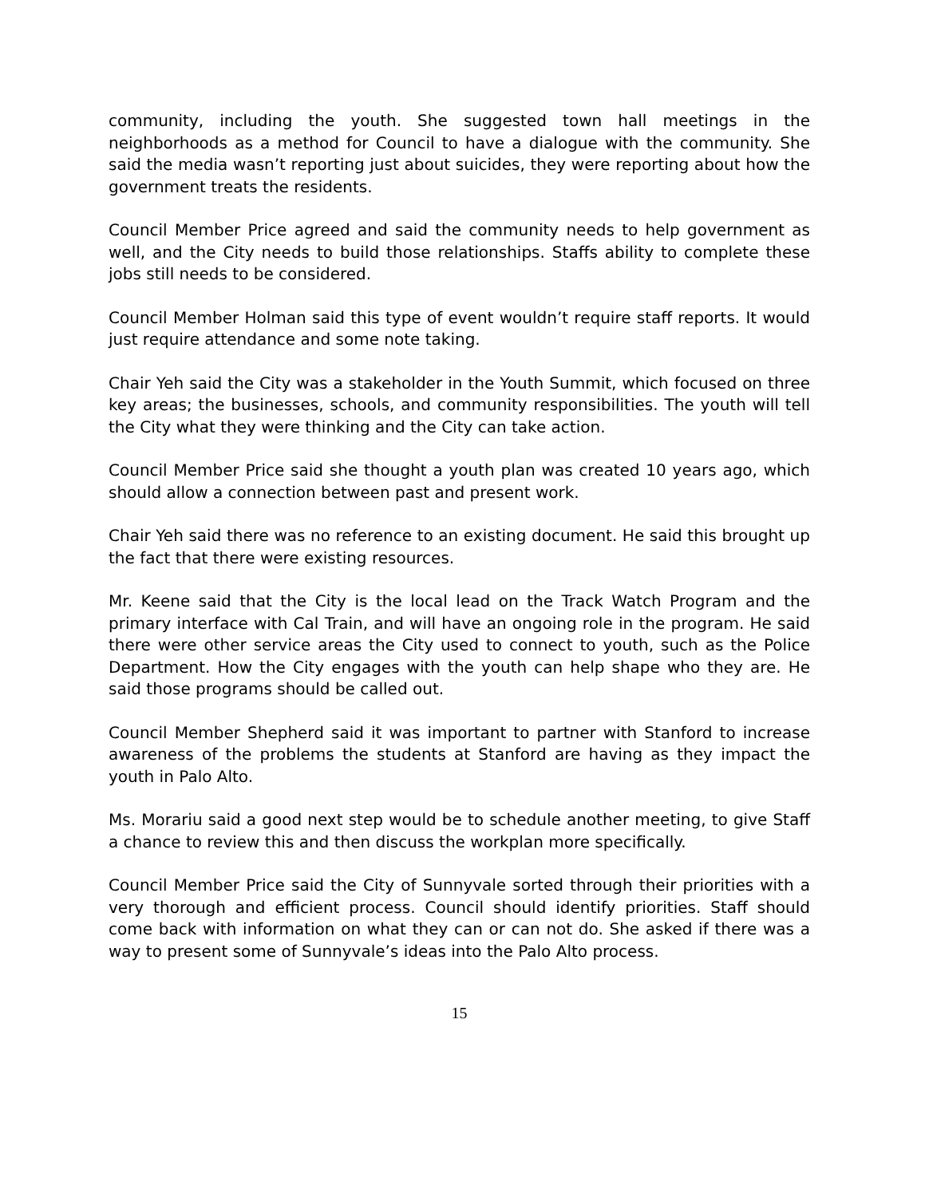community, including the youth. She suggested town hall meetings in the neighborhoods as a method for Council to have a dialogue with the community. She said the media wasn’t reporting just about suicides, they were reporting about how the government treats the residents.
Council Member Price agreed and said the community needs to help government as well, and the City needs to build those relationships. Staffs ability to complete these jobs still needs to be considered.
Council Member Holman said this type of event wouldn’t require staff reports. It would just require attendance and some note taking.
Chair Yeh said the City was a stakeholder in the Youth Summit, which focused on three key areas; the businesses, schools, and community responsibilities. The youth will tell the City what they were thinking and the City can take action.
Council Member Price said she thought a youth plan was created 10 years ago, which should allow a connection between past and present work.
Chair Yeh said there was no reference to an existing document. He said this brought up the fact that there were existing resources.
Mr. Keene said that the City is the local lead on the Track Watch Program and the primary interface with Cal Train, and will have an ongoing role in the program. He said there were other service areas the City used to connect to youth, such as the Police Department. How the City engages with the youth can help shape who they are. He said those programs should be called out.
Council Member Shepherd said it was important to partner with Stanford to increase awareness of the problems the students at Stanford are having as they impact the youth in Palo Alto.
Ms. Morariu said a good next step would be to schedule another meeting, to give Staff a chance to review this and then discuss the workplan more specifically.
Council Member Price said the City of Sunnyvale sorted through their priorities with a very thorough and efficient process. Council should identify priorities. Staff should come back with information on what they can or can not do. She asked if there was a way to present some of Sunnyvale’s ideas into the Palo Alto process.
15